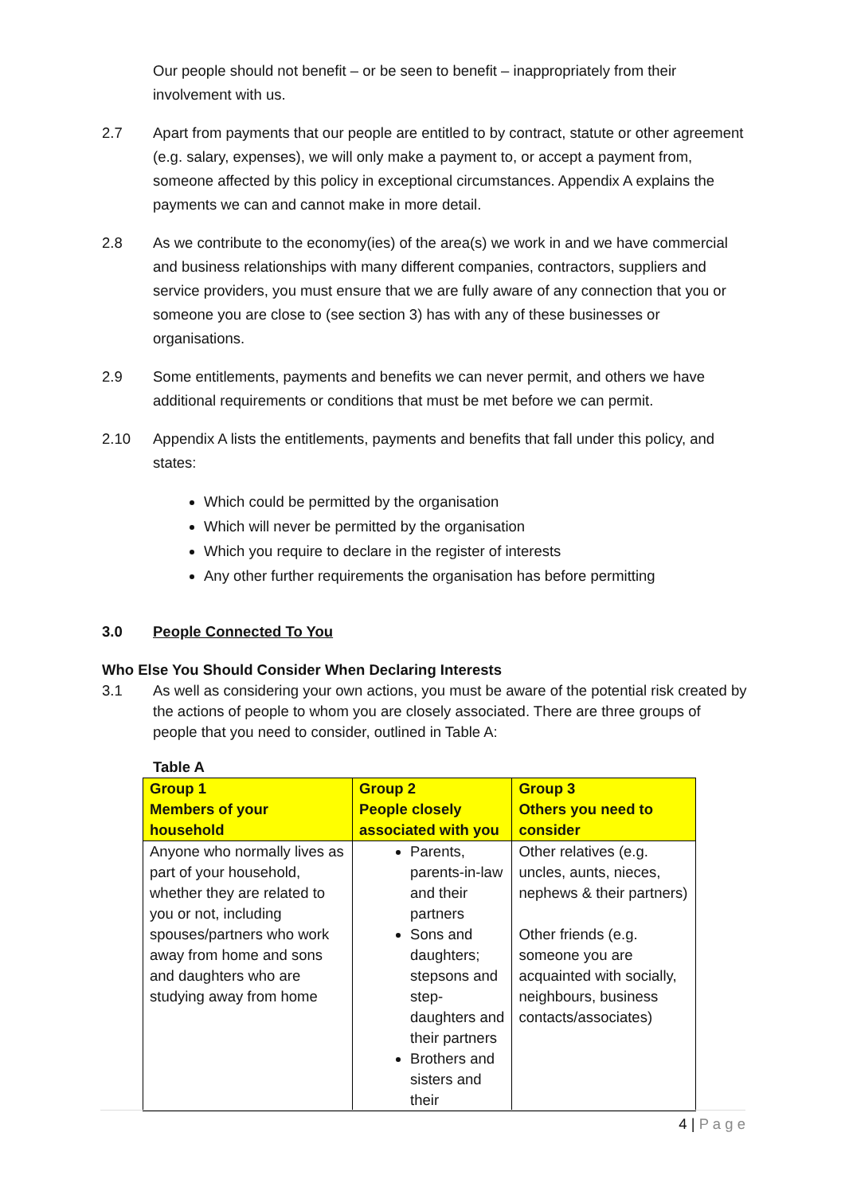Our people should not benefit – or be seen to benefit – inappropriately from their involvement with us.
2.7 Apart from payments that our people are entitled to by contract, statute or other agreement (e.g. salary, expenses), we will only make a payment to, or accept a payment from, someone affected by this policy in exceptional circumstances. Appendix A explains the payments we can and cannot make in more detail.
2.8 As we contribute to the economy(ies) of the area(s) we work in and we have commercial and business relationships with many different companies, contractors, suppliers and service providers, you must ensure that we are fully aware of any connection that you or someone you are close to (see section 3) has with any of these businesses or organisations.
2.9 Some entitlements, payments and benefits we can never permit, and others we have additional requirements or conditions that must be met before we can permit.
2.10 Appendix A lists the entitlements, payments and benefits that fall under this policy, and states:
Which could be permitted by the organisation
Which will never be permitted by the organisation
Which you require to declare in the register of interests
Any other further requirements the organisation has before permitting
3.0 People Connected To You
Who Else You Should Consider When Declaring Interests
3.1 As well as considering your own actions, you must be aware of the potential risk created by the actions of people to whom you are closely associated. There are three groups of people that you need to consider, outlined in Table A:
Table A
| Group 1 Members of your household | Group 2 People closely associated with you | Group 3 Others you need to consider |
| --- | --- | --- |
| Anyone who normally lives as part of your household, whether they are related to you or not, including spouses/partners who work away from home and sons and daughters who are studying away from home | Parents, parents-in-law and their partners Sons and daughters; stepsons and step-daughters and their partners Brothers and sisters and their | Other relatives (e.g. uncles, aunts, nieces, nephews & their partners) Other friends (e.g. someone you are acquainted with socially, neighbours, business contacts/associates) |
4 | P a g e